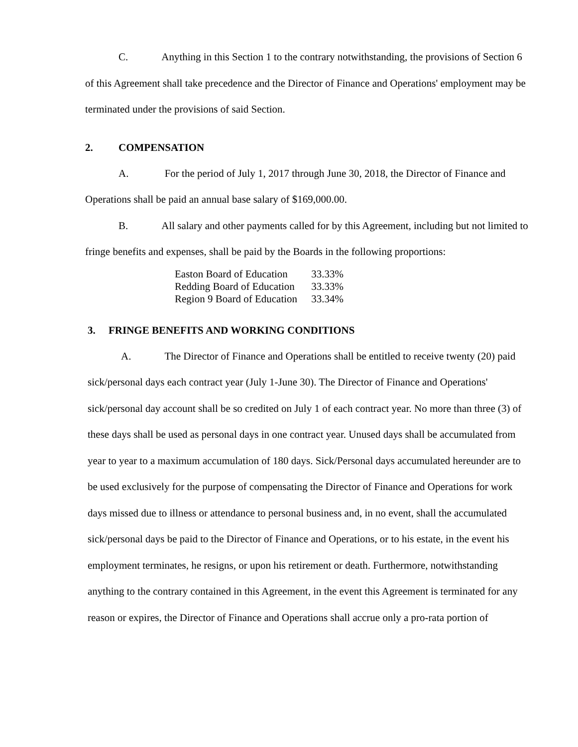C. Anything in this Section 1 to the contrary notwithstanding, the provisions of Section 6 of this Agreement shall take precedence and the Director of Finance and Operations' employment may be terminated under the provisions of said Section.
2. COMPENSATION
A. For the period of July 1, 2017 through June 30, 2018, the Director of Finance and Operations shall be paid an annual base salary of $169,000.00.
B. All salary and other payments called for by this Agreement, including but not limited to fringe benefits and expenses, shall be paid by the Boards in the following proportions:
| Easton Board of Education | 33.33% |
| Redding Board of Education | 33.33% |
| Region 9 Board of Education | 33.34% |
3. FRINGE BENEFITS AND WORKING CONDITIONS
A. The Director of Finance and Operations shall be entitled to receive twenty (20) paid sick/personal days each contract year (July 1-June 30). The Director of Finance and Operations' sick/personal day account shall be so credited on July 1 of each contract year. No more than three (3) of these days shall be used as personal days in one contract year. Unused days shall be accumulated from year to year to a maximum accumulation of 180 days. Sick/Personal days accumulated hereunder are to be used exclusively for the purpose of compensating the Director of Finance and Operations for work days missed due to illness or attendance to personal business and, in no event, shall the accumulated sick/personal days be paid to the Director of Finance and Operations, or to his estate, in the event his employment terminates, he resigns, or upon his retirement or death. Furthermore, notwithstanding anything to the contrary contained in this Agreement, in the event this Agreement is terminated for any reason or expires, the Director of Finance and Operations shall accrue only a pro-rata portion of